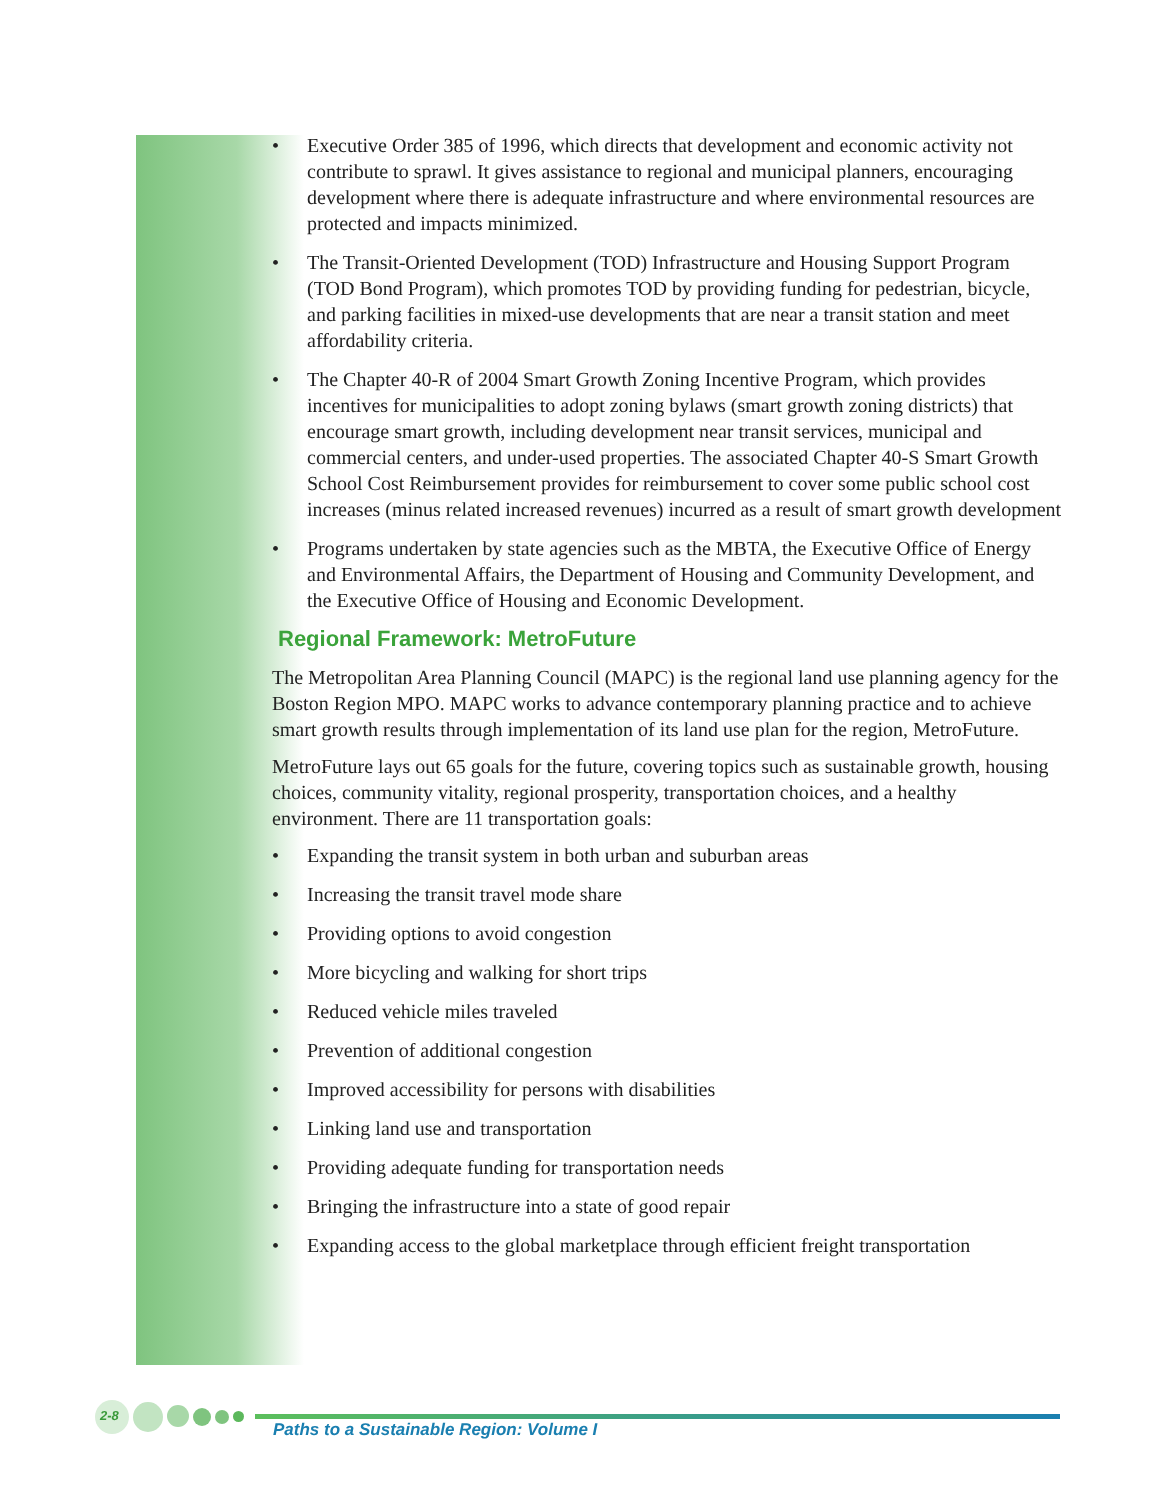• Executive Order 385 of 1996, which directs that development and economic activity not contribute to sprawl. It gives assistance to regional and municipal planners, encouraging development where there is adequate infrastructure and where environmental resources are protected and impacts minimized.
• The Transit-Oriented Development (TOD) Infrastructure and Housing Support Program (TOD Bond Program), which promotes TOD by providing funding for pedestrian, bicycle, and parking facilities in mixed-use developments that are near a transit station and meet affordability criteria.
• The Chapter 40-R of 2004 Smart Growth Zoning Incentive Program, which provides incentives for municipalities to adopt zoning bylaws (smart growth zoning districts) that encourage smart growth, including development near transit services, municipal and commercial centers, and under-used properties. The associated Chapter 40-S Smart Growth School Cost Reimbursement provides for reimbursement to cover some public school cost increases (minus related increased revenues) incurred as a result of smart growth development
• Programs undertaken by state agencies such as the MBTA, the Executive Office of Energy and Environmental Affairs, the Department of Housing and Community Development, and the Executive Office of Housing and Economic Development.
Regional Framework: MetroFuture
The Metropolitan Area Planning Council (MAPC) is the regional land use planning agency for the Boston Region MPO. MAPC works to advance contemporary planning practice and to achieve smart growth results through implementation of its land use plan for the region, MetroFuture.
MetroFuture lays out 65 goals for the future, covering topics such as sustainable growth, housing choices, community vitality, regional prosperity, transportation choices, and a healthy environment. There are 11 transportation goals:
• Expanding the transit system in both urban and suburban areas
• Increasing the transit travel mode share
• Providing options to avoid congestion
• More bicycling and walking for short trips
• Reduced vehicle miles traveled
• Prevention of additional congestion
• Improved accessibility for persons with disabilities
• Linking land use and transportation
• Providing adequate funding for transportation needs
• Bringing the infrastructure into a state of good repair
• Expanding access to the global marketplace through efficient freight transportation
2-8
Paths to a Sustainable Region: Volume I